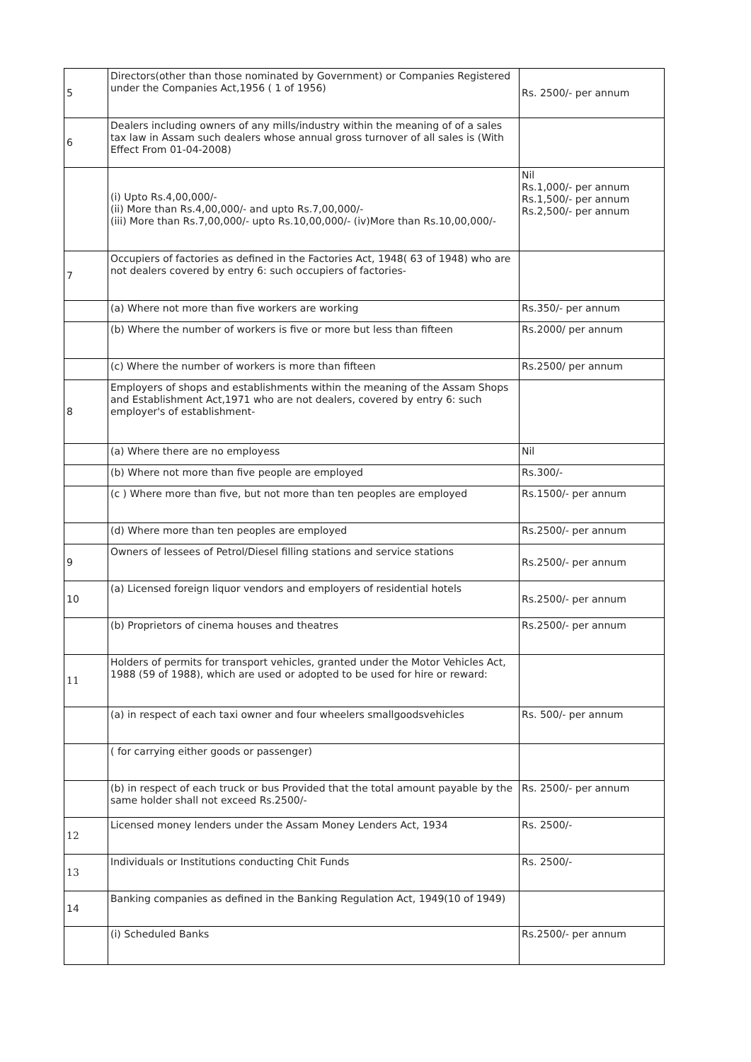| 5 | Directors(other than those nominated by Government) or Companies Registered under the Companies Act,1956 ( 1 of 1956) | Rs. 2500/- per annum |
| 6 | Dealers including owners of any mills/industry within the meaning of of a sales tax law in Assam such dealers whose annual gross turnover of all sales is (With Effect From 01-04-2008) | |
| | (i) Upto Rs.4,00,000/- (ii) More than Rs.4,00,000/- and upto Rs.7,00,000/- (iii) More than Rs.7,00,000/- upto Rs.10,00,000/- (iv)More than Rs.10,00,000/- | Nil Rs.1,000/- per annum Rs.1,500/- per annum Rs.2,500/- per annum |
| 7 | Occupiers of factories as defined in the Factories Act, 1948( 63 of 1948) who are not dealers covered by entry 6: such occupiers of factories- | |
| | (a) Where not more than five workers are working | Rs.350/- per annum |
| | (b) Where the number of workers is five or more but less than fifteen | Rs.2000/ per annum |
| | (c) Where the number of workers is more than fifteen | Rs.2500/ per annum |
| 8 | Employers of shops and establishments within the meaning of the Assam Shops and Establishment Act,1971 who are not dealers, covered by entry 6: such employer's of establishment- | |
| | (a) Where there are no employess | Nil |
| | (b) Where not more than five people are employed | Rs.300/- |
| | (c ) Where more than five, but not more than ten peoples are employed | Rs.1500/- per annum |
| | (d) Where more than ten peoples are employed | Rs.2500/- per annum |
| 9 | Owners of lessees of Petrol/Diesel filling stations and service stations | Rs.2500/- per annum |
| 10 | (a) Licensed foreign liquor vendors and employers of residential hotels | Rs.2500/- per annum |
| | (b) Proprietors of cinema houses and theatres | Rs.2500/- per annum |
| 11 | Holders of permits for transport vehicles, granted under the Motor Vehicles Act, 1988 (59 of 1988), which are used or adopted to be used for hire or reward: | |
| | (a) in respect of each taxi owner and four wheelers smallgoodsvehicles | Rs. 500/- per annum |
| | ( for carrying either goods or passenger) | |
| | (b) in respect of each truck or bus Provided that the total amount payable by the same holder shall not exceed Rs.2500/- | Rs. 2500/- per annum |
| 12 | Licensed money lenders under the Assam Money Lenders Act, 1934 | Rs. 2500/- |
| 13 | Individuals or Institutions conducting Chit Funds | Rs. 2500/- |
| 14 | Banking companies as defined in the Banking Regulation Act, 1949(10 of 1949) | |
| | (i) Scheduled Banks | Rs.2500/- per annum |